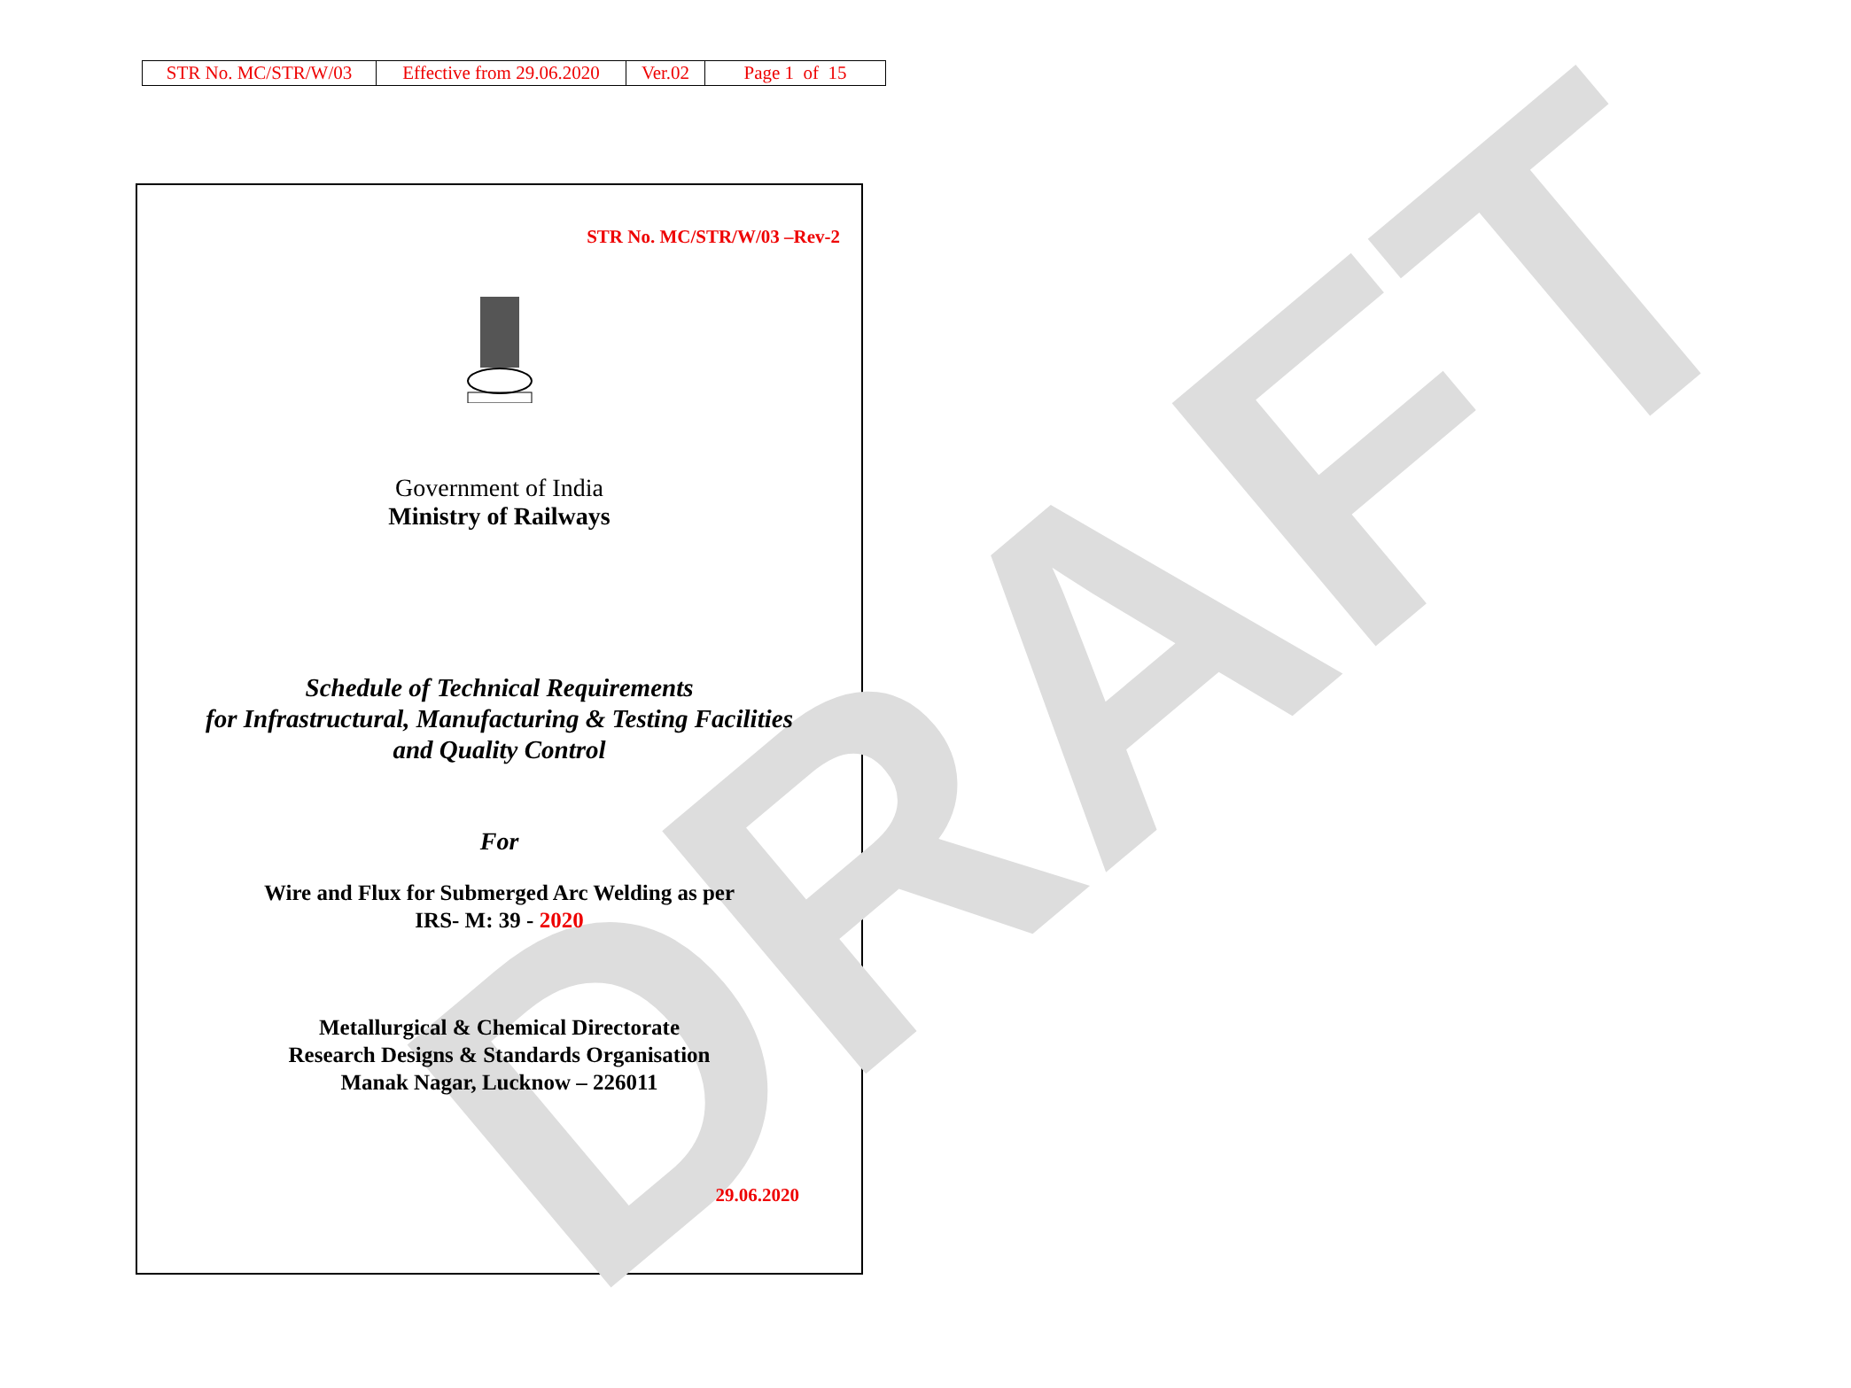| STR No. MC/STR/W/03 | Effective from 29.06.2020 | Ver.02 | Page 1 of 15 |
DRAFT
STR No. MC/STR/W/03 –Rev-2
Government of India
Ministry of Railways
Schedule of Technical Requirements
for Infrastructural, Manufacturing & Testing Facilities
and Quality Control
For
Wire and Flux for Submerged Arc Welding as per
IRS- M: 39 - 2020
Metallurgical & Chemical Directorate
Research Designs & Standards Organisation
Manak Nagar, Lucknow – 226011
29.06.2020